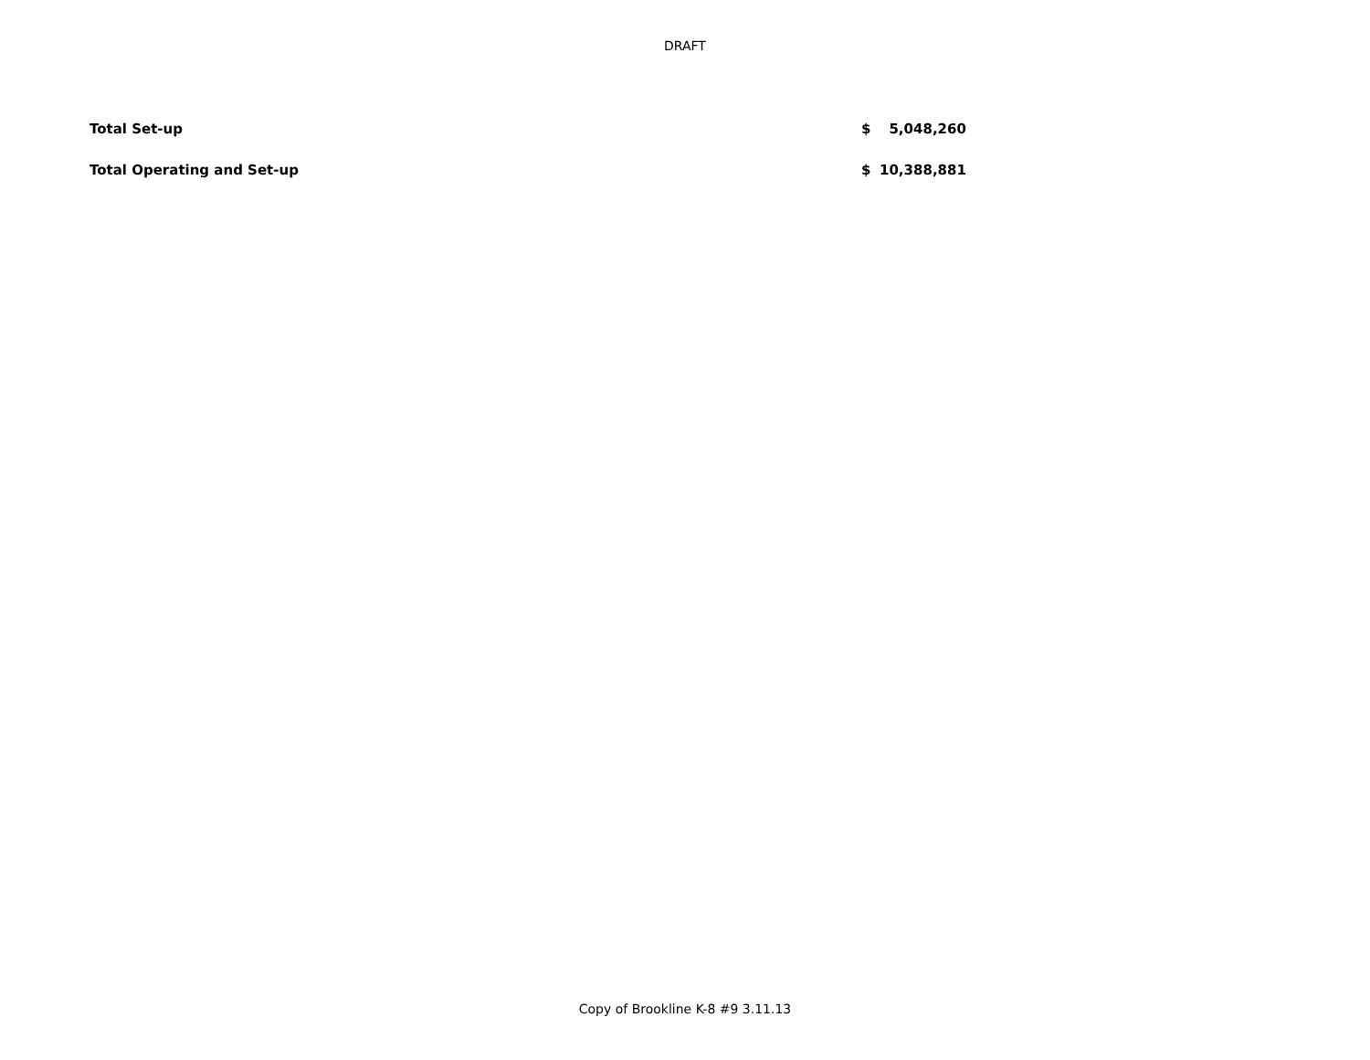DRAFT
| Total Set-up | $ | 5,048,260 |
| Total Operating and Set-up | $ | 10,388,881 |
Copy of Brookline K-8 #9 3.11.13